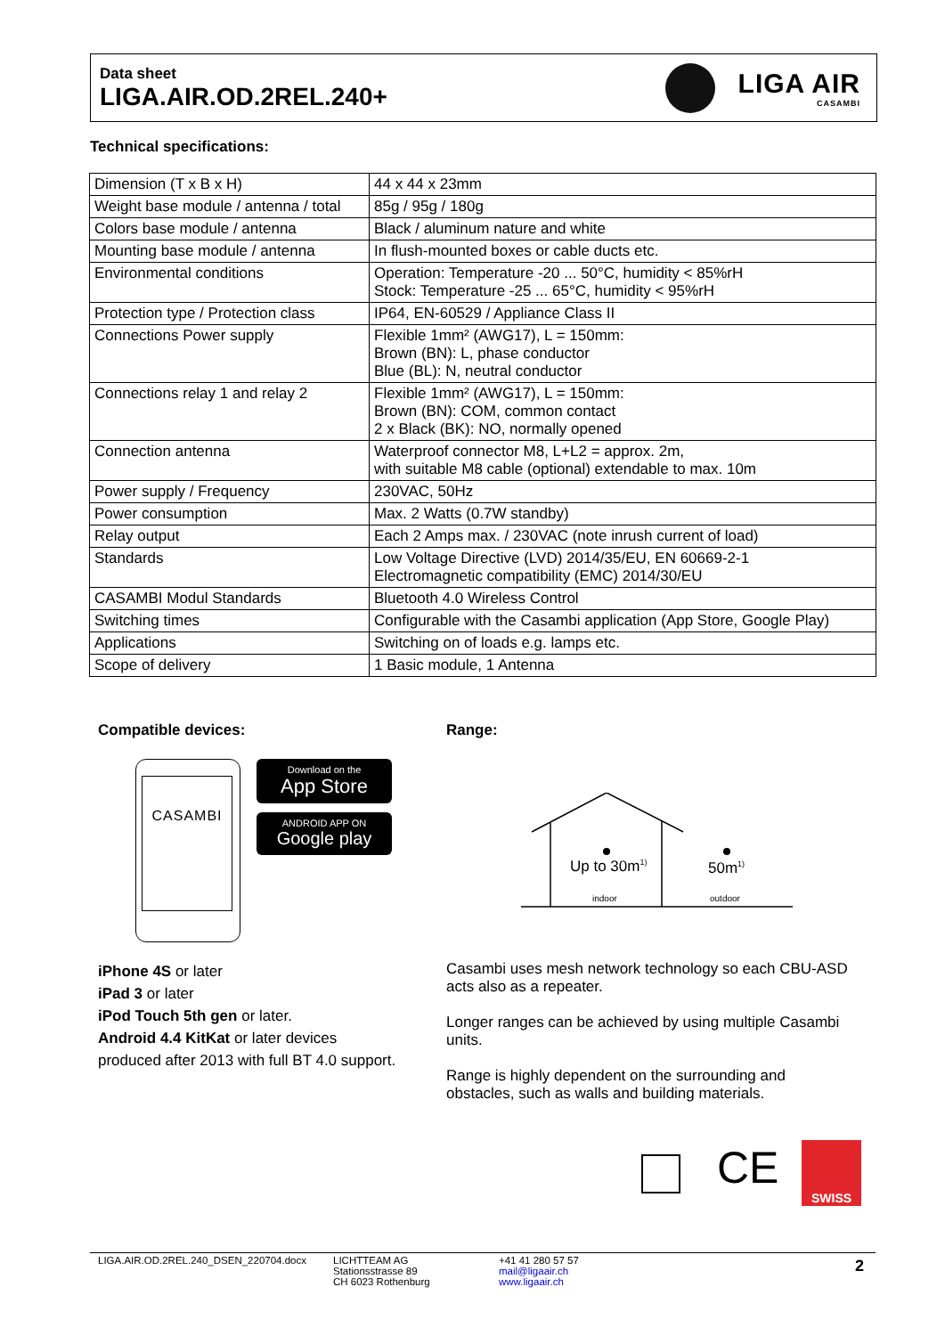Data sheet
LIGA.AIR.OD.2REL.240+
LIGA AIR
CASAMBI
Technical specifications:
| Dimension (T x B x H) | 44 x 44 x 23mm |
| Weight base module / antenna / total | 85g / 95g / 180g |
| Colors base module / antenna | Black / aluminum nature and white |
| Mounting base module / antenna | In flush-mounted boxes or cable ducts etc. |
| Environmental conditions | Operation: Temperature -20 ... 50°C, humidity < 85%rH Stock: Temperature -25 ... 65°C, humidity < 95%rH |
| Protection type / Protection class | IP64, EN-60529 / Appliance Class II |
| Connections Power supply | Flexible 1mm² (AWG17), L = 150mm: Brown (BN): L, phase conductor Blue (BL): N, neutral conductor |
| Connections relay 1 and relay 2 | Flexible 1mm² (AWG17), L = 150mm: Brown (BN): COM, common contact 2 x Black (BK): NO, normally opened |
| Connection antenna | Waterproof connector M8, L+L2 = approx. 2m, with suitable M8 cable (optional) extendable to max. 10m |
| Power supply / Frequency | 230VAC, 50Hz |
| Power consumption | Max. 2 Watts (0.7W standby) |
| Relay output | Each 2 Amps max. / 230VAC (note inrush current of load) |
| Standards | Low Voltage Directive (LVD) 2014/35/EU, EN 60669-2-1 Electromagnetic compatibility (EMC) 2014/30/EU |
| CASAMBI Modul Standards | Bluetooth 4.0 Wireless Control |
| Switching times | Configurable with the Casambi application (App Store, Google Play) |
| Applications | Switching on of loads e.g. lamps etc. |
| Scope of delivery | 1 Basic module, 1 Antenna |
Compatible devices: Range:
CASAMBI
Download on the
App Store
ANDROID APP ON
Google play
Up to 30m<sup>1)</sup> 50m<sup>1)</sup>
indoor outdoor
iPhone 4S or later
iPad 3 or later
iPod Touch 5th gen or later.
Android 4.4 KitKat or later devices
produced after 2013 with full BT 4.0 support.
Casambi uses mesh network technology so each CBU-ASD
acts also as a repeater.
Longer ranges can be achieved by using multiple Casambi
units.
Range is highly dependent on the surrounding and
obstacles, such as walls and building materials.
CE SWISS
LIGA.AIR.OD.2REL.240_DSEN_220704.docx
LICHTTEAM AG
Stationsstrasse 89
CH 6023 Rothenburg
+41 41 280 57 57
mail@ligaair.ch
www.ligaair.ch
2